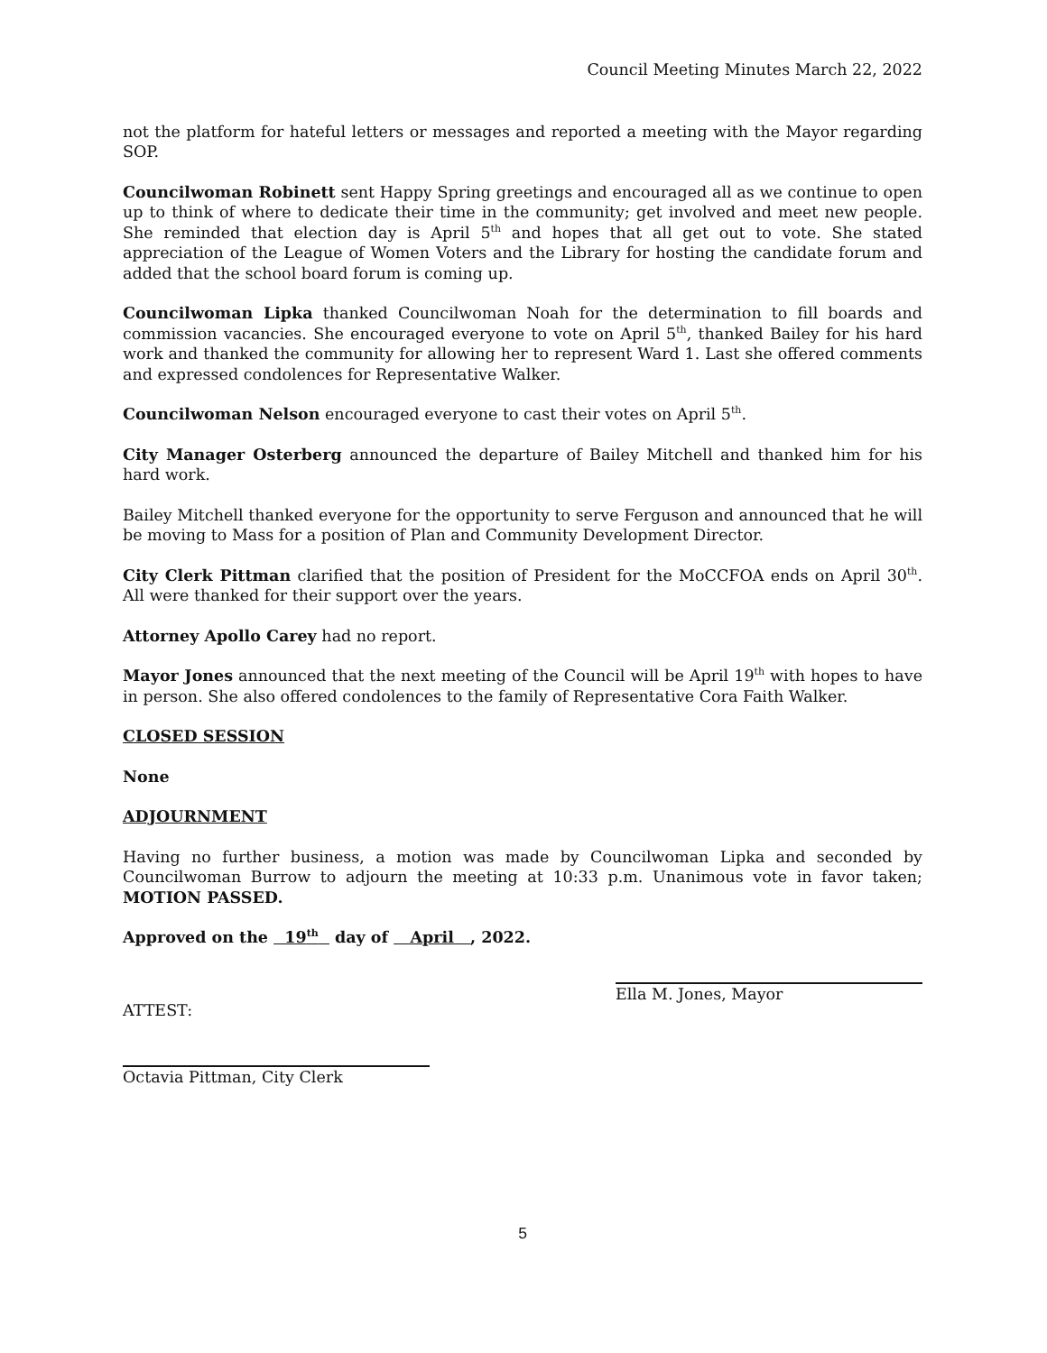Council Meeting Minutes March 22, 2022
not the platform for hateful letters or messages and reported a meeting with the Mayor regarding SOP.
Councilwoman Robinett sent Happy Spring greetings and encouraged all as we continue to open up to think of where to dedicate their time in the community; get involved and meet new people. She reminded that election day is April 5<sup>th</sup> and hopes that all get out to vote. She stated appreciation of the League of Women Voters and the Library for hosting the candidate forum and added that the school board forum is coming up.
Councilwoman Lipka thanked Councilwoman Noah for the determination to fill boards and commission vacancies. She encouraged everyone to vote on April 5<sup>th</sup>, thanked Bailey for his hard work and thanked the community for allowing her to represent Ward 1. Last she offered comments and expressed condolences for Representative Walker.
Councilwoman Nelson encouraged everyone to cast their votes on April 5<sup>th</sup>.
City Manager Osterberg announced the departure of Bailey Mitchell and thanked him for his hard work.
Bailey Mitchell thanked everyone for the opportunity to serve Ferguson and announced that he will be moving to Mass for a position of Plan and Community Development Director.
City Clerk Pittman clarified that the position of President for the MoCCFOA ends on April 30<sup>th</sup>. All were thanked for their support over the years.
Attorney Apollo Carey had no report.
Mayor Jones announced that the next meeting of the Council will be April 19<sup>th</sup> with hopes to have in person. She also offered condolences to the family of Representative Cora Faith Walker.
CLOSED SESSION
None
ADJOURNMENT
Having no further business, a motion was made by Councilwoman Lipka and seconded by Councilwoman Burrow to adjourn the meeting at 10:33 p.m. Unanimous vote in favor taken; MOTION PASSED.
Approved on the 19<sup>th</sup> day of April , 2022.
ATTEST:
Ella M. Jones, Mayor
Octavia Pittman, City Clerk
5